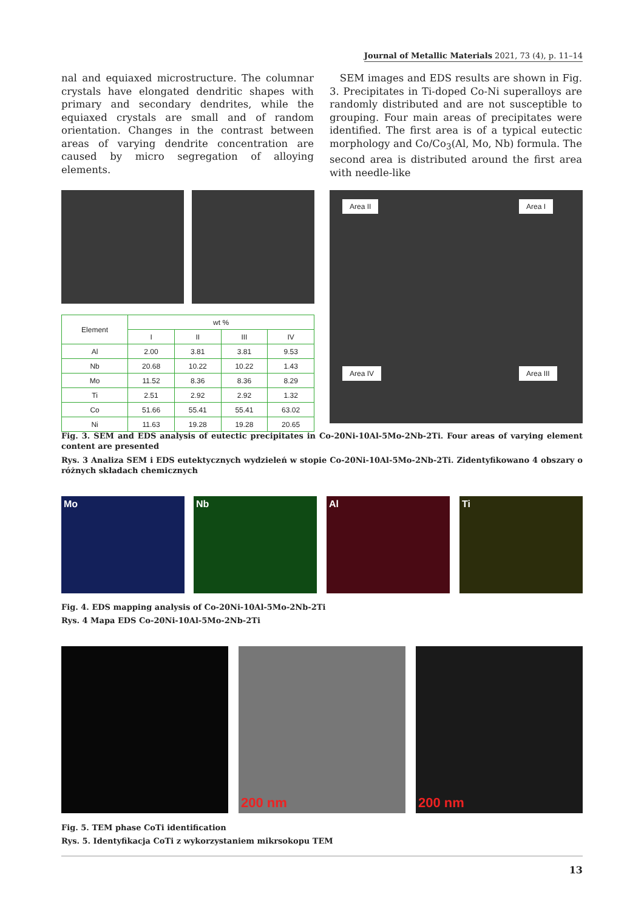Journal of Metallic Materials 2021, 73 (4), p. 11–14
nal and equiaxed microstructure. The columnar crystals have elongated dendritic shapes with primary and secondary dendrites, while the equiaxed crystals are small and of random orientation. Changes in the contrast between areas of varying dendrite concentration are caused by micro segregation of alloying elements.
SEM images and EDS results are shown in Fig. 3. Precipitates in Ti-doped Co-Ni superalloys are randomly distributed and are not susceptible to grouping. Four main areas of precipitates were identified. The first area is of a typical eutectic morphology and Co/Co<sub>3</sub>(Al, Mo, Nb) formula. The second area is distributed around the first area with needle-like
Area II Area I
Area IV Area III
| Element | wt % | | | |
| --- | --- | --- | --- | --- |
| | I | II | III | IV |
| Al | 2.00 | 3.81 | 3.81 | 9.53 |
| Nb | 20.68 | 10.22 | 10.22 | 1.43 |
| Mo | 11.52 | 8.36 | 8.36 | 8.29 |
| Ti | 2.51 | 2.92 | 2.92 | 1.32 |
| Co | 51.66 | 55.41 | 55.41 | 63.02 |
| Ni | 11.63 | 19.28 | 19.28 | 20.65 |
Fig. 3. SEM and EDS analysis of eutectic precipitates in Co-20Ni-10Al-5Mo-2Nb-2Ti. Four areas of varying element content are presented
Rys. 3 Analiza SEM i EDS eutektycznych wydzieleń w stopie Co-20Ni-10Al-5Mo-2Nb-2Ti. Zidentyfikowano 4 obszary o różnych składach chemicznych
Mo Nb Al Ti
Fig. 4. EDS mapping analysis of Co-20Ni-10Al-5Mo-2Nb-2Ti
Rys. 4 Mapa EDS Co-20Ni-10Al-5Mo-2Nb-2Ti
200 nm 200 nm
Fig. 5. TEM phase CoTi identification
Rys. 5. Identyfikacja CoTi z wykorzystaniem mikrsokopu TEM
13